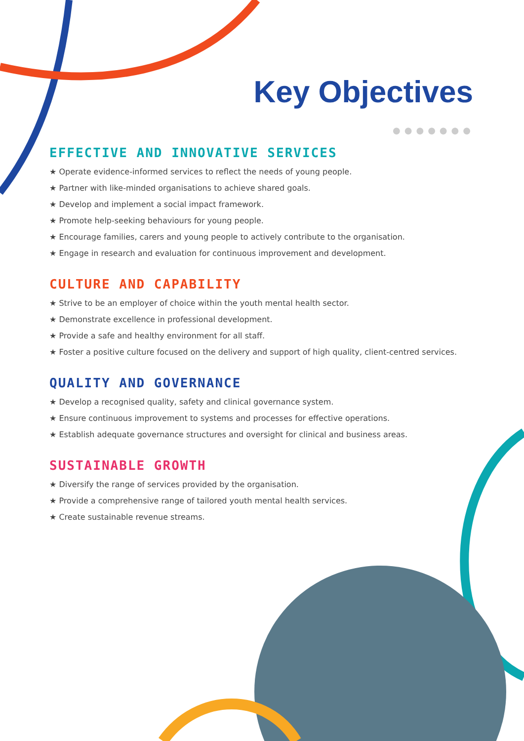Key Objectives
●●●●●●●
EFFECTIVE AND INNOVATIVE SERVICES
★ Operate evidence-informed services to reflect the needs of young people.
★ Partner with like-minded organisations to achieve shared goals.
★ Develop and implement a social impact framework.
★ Promote help-seeking behaviours for young people.
★ Encourage families, carers and young people to actively contribute to the organisation.
★ Engage in research and evaluation for continuous improvement and development.
CULTURE AND CAPABILITY
★ Strive to be an employer of choice within the youth mental health sector.
★ Demonstrate excellence in professional development.
★ Provide a safe and healthy environment for all staff.
★ Foster a positive culture focused on the delivery and support of high quality, client-centred services.
QUALITY AND GOVERNANCE
★ Develop a recognised quality, safety and clinical governance system.
★ Ensure continuous improvement to systems and processes for effective operations.
★ Establish adequate governance structures and oversight for clinical and business areas.
SUSTAINABLE GROWTH
★ Diversify the range of services provided by the organisation.
★ Provide a comprehensive range of tailored youth mental health services.
★ Create sustainable revenue streams.